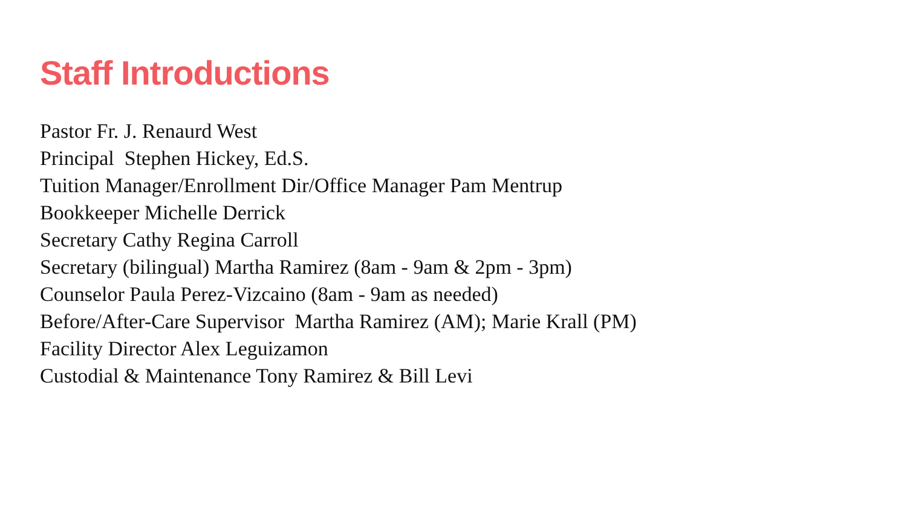Staff Introductions
Pastor Fr. J. Renaurd West
Principal Stephen Hickey, Ed.S.
Tuition Manager/Enrollment Dir/Office Manager Pam Mentrup
Bookkeeper Michelle Derrick
Secretary Cathy Regina Carroll
Secretary (bilingual) Martha Ramirez (8am - 9am & 2pm - 3pm)
Counselor Paula Perez-Vizcaino (8am - 9am as needed)
Before/After-Care Supervisor Martha Ramirez (AM); Marie Krall (PM)
Facility Director Alex Leguizamon
Custodial & Maintenance Tony Ramirez & Bill Levi